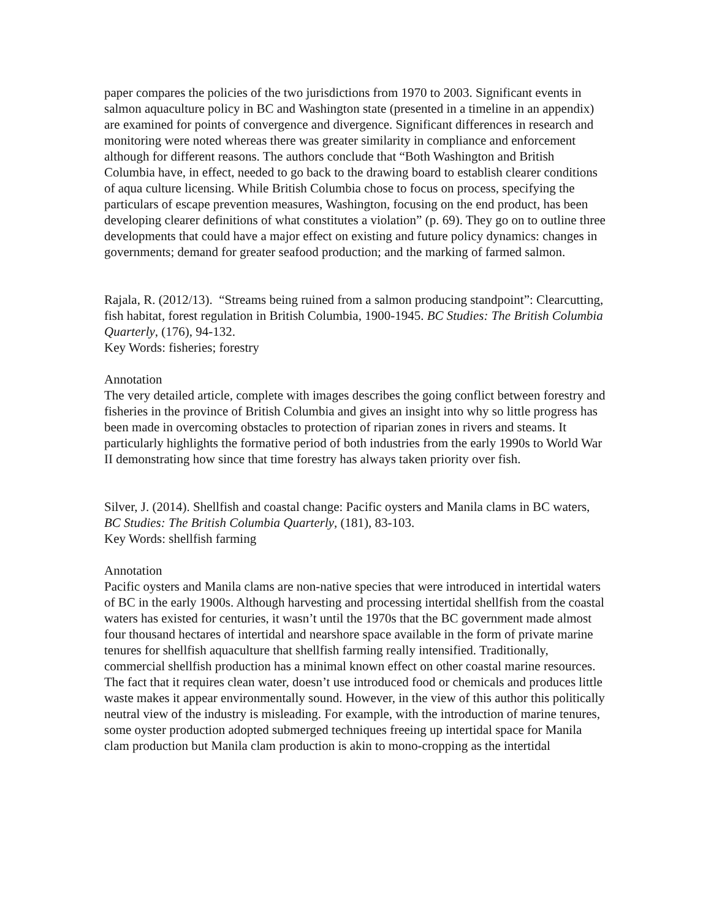paper compares the policies of the two jurisdictions from 1970 to 2003. Significant events in salmon aquaculture policy in BC and Washington state (presented in a timeline in an appendix) are examined for points of convergence and divergence. Significant differences in research and monitoring were noted whereas there was greater similarity in compliance and enforcement although for different reasons. The authors conclude that “Both Washington and British Columbia have, in effect, needed to go back to the drawing board to establish clearer conditions of aqua culture licensing. While British Columbia chose to focus on process, specifying the particulars of escape prevention measures, Washington, focusing on the end product, has been developing clearer definitions of what constitutes a violation” (p. 69). They go on to outline three developments that could have a major effect on existing and future policy dynamics: changes in governments; demand for greater seafood production; and the marking of farmed salmon.
Rajala, R. (2012/13). “Streams being ruined from a salmon producing standpoint”: Clearcutting, fish habitat, forest regulation in British Columbia, 1900-1945. BC Studies: The British Columbia Quarterly, (176), 94-132.
Key Words: fisheries; forestry
Annotation
The very detailed article, complete with images describes the going conflict between forestry and fisheries in the province of British Columbia and gives an insight into why so little progress has been made in overcoming obstacles to protection of riparian zones in rivers and steams. It particularly highlights the formative period of both industries from the early 1990s to World War II demonstrating how since that time forestry has always taken priority over fish.
Silver, J. (2014). Shellfish and coastal change: Pacific oysters and Manila clams in BC waters, BC Studies: The British Columbia Quarterly, (181), 83-103.
Key Words: shellfish farming
Annotation
Pacific oysters and Manila clams are non-native species that were introduced in intertidal waters of BC in the early 1900s. Although harvesting and processing intertidal shellfish from the coastal waters has existed for centuries, it wasn’t until the 1970s that the BC government made almost four thousand hectares of intertidal and nearshore space available in the form of private marine tenures for shellfish aquaculture that shellfish farming really intensified. Traditionally, commercial shellfish production has a minimal known effect on other coastal marine resources. The fact that it requires clean water, doesn’t use introduced food or chemicals and produces little waste makes it appear environmentally sound. However, in the view of this author this politically neutral view of the industry is misleading. For example, with the introduction of marine tenures, some oyster production adopted submerged techniques freeing up intertidal space for Manila clam production but Manila clam production is akin to mono-cropping as the intertidal